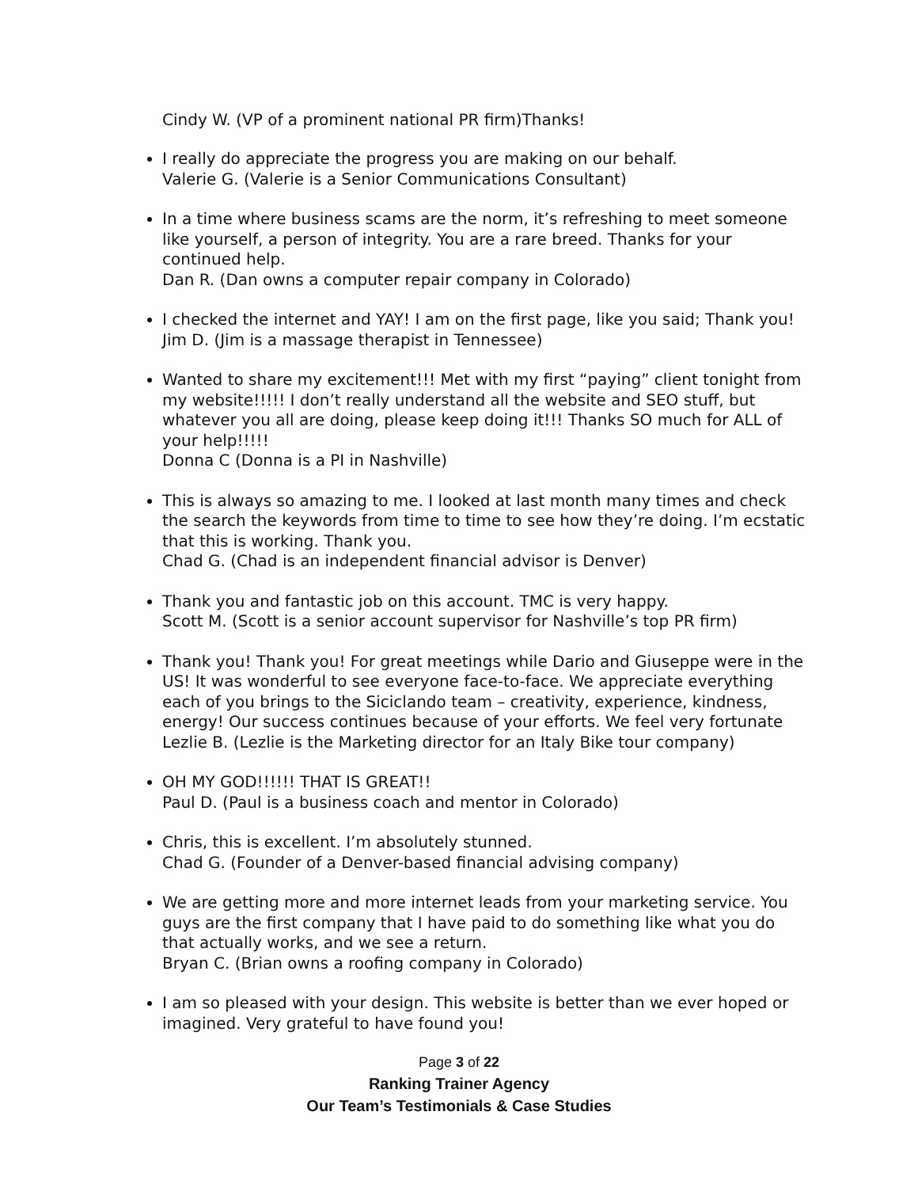Cindy W. (VP of a prominent national PR firm)Thanks!
I really do appreciate the progress you are making on our behalf.
Valerie G. (Valerie is a Senior Communications Consultant)
In a time where business scams are the norm, it’s refreshing to meet someone like yourself, a person of integrity. You are a rare breed. Thanks for your continued help.
Dan R. (Dan owns a computer repair company in Colorado)
I checked the internet and YAY! I am on the first page, like you said; Thank you!
Jim D. (Jim is a massage therapist in Tennessee)
Wanted to share my excitement!!! Met with my first “paying” client tonight from my website!!!!! I don’t really understand all the website and SEO stuff, but whatever you all are doing, please keep doing it!!! Thanks SO much for ALL of your help!!!!!
Donna C (Donna is a PI in Nashville)
This is always so amazing to me. I looked at last month many times and check the search the keywords from time to time to see how they’re doing. I’m ecstatic that this is working. Thank you.
Chad G. (Chad is an independent financial advisor is Denver)
Thank you and fantastic job on this account. TMC is very happy.
Scott M. (Scott is a senior account supervisor for Nashville’s top PR firm)
Thank you! Thank you! For great meetings while Dario and Giuseppe were in the US! It was wonderful to see everyone face-to-face. We appreciate everything each of you brings to the Siciclando team – creativity, experience, kindness, energy! Our success continues because of your efforts. We feel very fortunate
Lezlie B. (Lezlie is the Marketing director for an Italy Bike tour company)
OH MY GOD!!!!!! THAT IS GREAT!!
Paul D. (Paul is a business coach and mentor in Colorado)
Chris, this is excellent. I’m absolutely stunned.
Chad G. (Founder of a Denver-based financial advising company)
We are getting more and more internet leads from your marketing service. You guys are the first company that I have paid to do something like what you do that actually works, and we see a return.
Bryan C. (Brian owns a roofing company in Colorado)
I am so pleased with your design. This website is better than we ever hoped or imagined. Very grateful to have found you!
Page 3 of 22
Ranking Trainer Agency
Our Team’s Testimonials & Case Studies